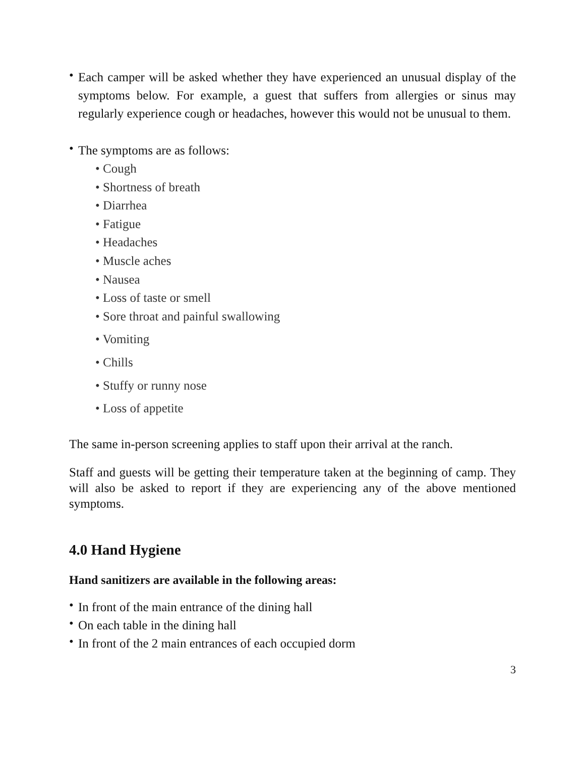•
Each camper will be asked whether they have experienced an unusual display of the symptoms below. For example, a guest that suffers from allergies or sinus may regularly experience cough or headaches, however this would not be unusual to them.
•
The symptoms are as follows:
• Cough
• Shortness of breath
• Diarrhea
• Fatigue
• Headaches
• Muscle aches
• Nausea
• Loss of taste or smell
• Sore throat and painful swallowing
• Vomiting
• Chills
• Stuffy or runny nose
• Loss of appetite
The same in-person screening applies to staff upon their arrival at the ranch.
Staff and guests will be getting their temperature taken at the beginning of camp. They will also be asked to report if they are experiencing any of the above mentioned symptoms.
4.0 Hand Hygiene
Hand sanitizers are available in the following areas:
•
In front of the main entrance of the dining hall
•
On each table in the dining hall
•
In front of the 2 main entrances of each occupied dorm
3